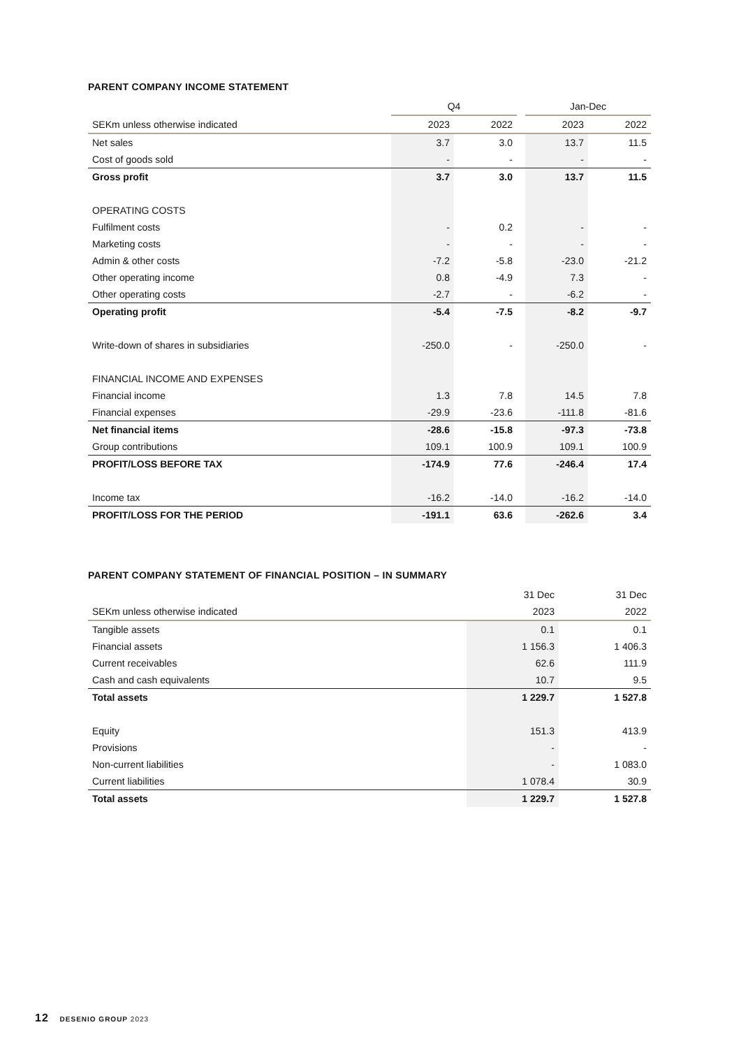PARENT COMPANY INCOME STATEMENT
| | Q4 | | | Jan-Dec | |
| --- | --- | --- | --- | --- | --- |
| SEKm unless otherwise indicated | 2023 | 2022 | | 2023 | 2022 |
| Net sales | 3.7 | 3.0 | | 13.7 | 11.5 |
| Cost of goods sold | - | - | | - | - |
| Gross profit | 3.7 | 3.0 | | 13.7 | 11.5 |
| OPERATING COSTS | | | | | |
| Fulfilment costs | - | 0.2 | | - | - |
| Marketing costs | - | - | | - | - |
| Admin & other costs | -7.2 | -5.8 | | -23.0 | -21.2 |
| Other operating income | 0.8 | -4.9 | | 7.3 | - |
| Other operating costs | -2.7 | - | | -6.2 | - |
| Operating profit | -5.4 | -7.5 | | -8.2 | -9.7 |
| Write-down of shares in subsidiaries | -250.0 | - | | -250.0 | - |
| FINANCIAL INCOME AND EXPENSES | | | | | |
| Financial income | 1.3 | 7.8 | | 14.5 | 7.8 |
| Financial expenses | -29.9 | -23.6 | | -111.8 | -81.6 |
| Net financial items | -28.6 | -15.8 | | -97.3 | -73.8 |
| Group contributions | 109.1 | 100.9 | | 109.1 | 100.9 |
| PROFIT/LOSS BEFORE TAX | -174.9 | 77.6 | | -246.4 | 17.4 |
| Income tax | -16.2 | -14.0 | | -16.2 | -14.0 |
| PROFIT/LOSS FOR THE PERIOD | -191.1 | 63.6 | | -262.6 | 3.4 |
PARENT COMPANY STATEMENT OF FINANCIAL POSITION – IN SUMMARY
| | 31 Dec | 31 Dec |
| --- | --- | --- |
| SEKm unless otherwise indicated | 2023 | 2022 |
| Tangible assets | 0.1 | 0.1 |
| Financial assets | 1 156.3 | 1 406.3 |
| Current receivables | 62.6 | 111.9 |
| Cash and cash equivalents | 10.7 | 9.5 |
| Total assets | 1 229.7 | 1 527.8 |
| Equity | 151.3 | 413.9 |
| Provisions | - | - |
| Non-current liabilities | - | 1 083.0 |
| Current liabilities | 1 078.4 | 30.9 |
| Total assets | 1 229.7 | 1 527.8 |
12 DESENIO GROUP 2023